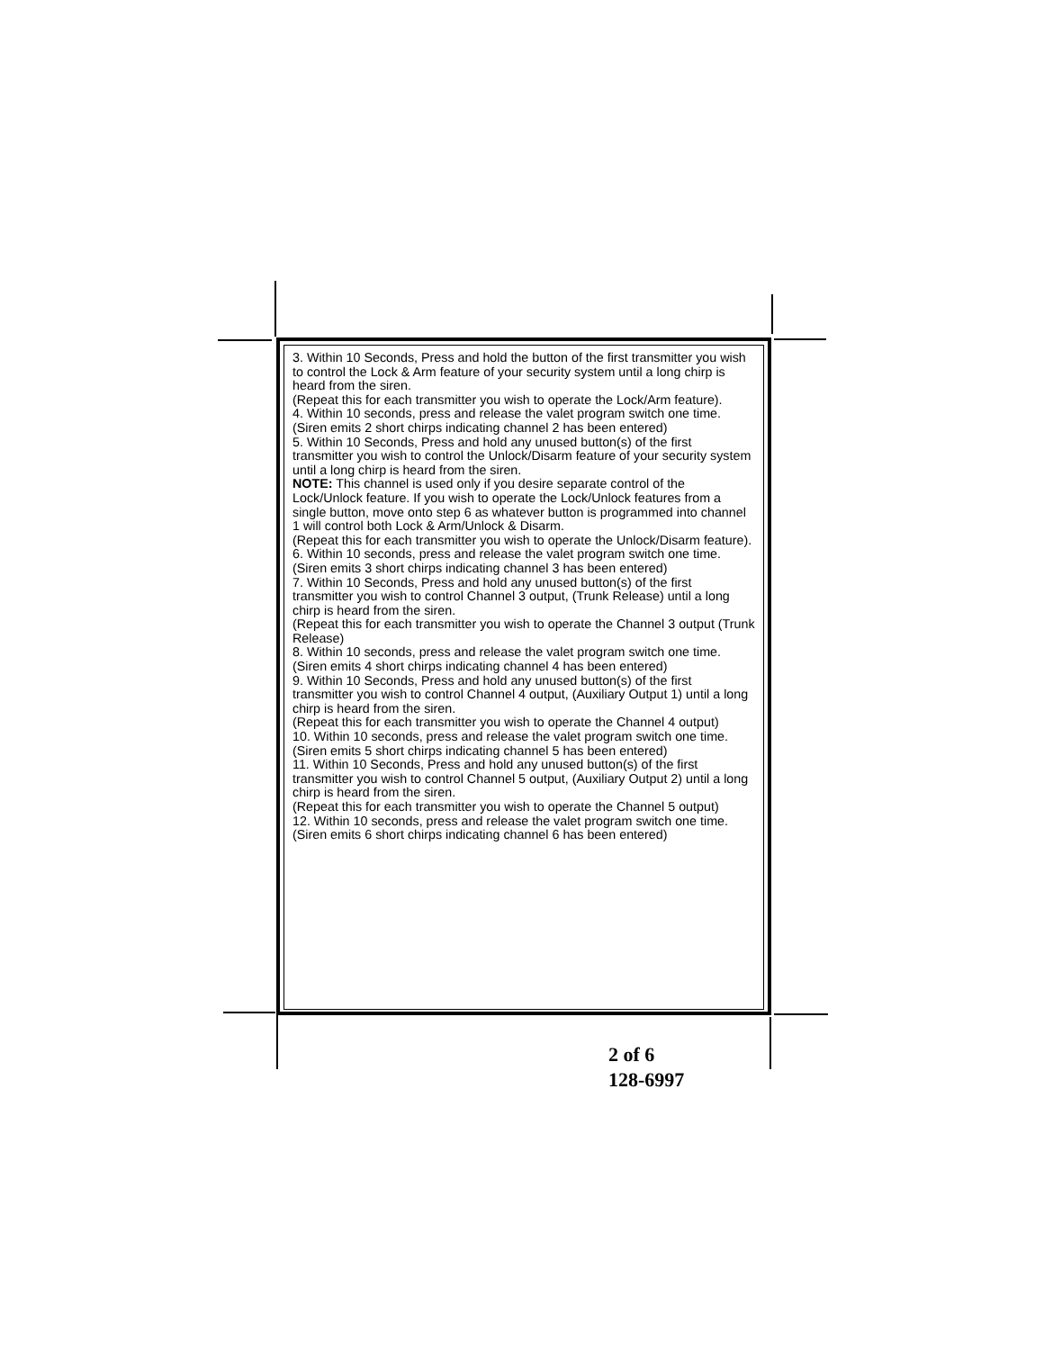3. Within 10 Seconds, Press and hold the button of the first transmitter you wish to control the Lock & Arm feature of your security system until a long chirp is heard from the siren.
(Repeat this for each transmitter you wish to operate the Lock/Arm feature).
4. Within 10 seconds, press and release the valet program switch one time.
(Siren emits 2 short chirps indicating channel 2 has been entered)
5. Within 10 Seconds, Press and hold any unused button(s) of the first transmitter you wish to control the Unlock/Disarm feature of your security system until a long chirp is heard from the siren.
NOTE: This channel is used only if you desire separate control of the Lock/Unlock feature. If you wish to operate the Lock/Unlock features from a single button, move onto step 6 as whatever button is programmed into channel 1 will control both Lock & Arm/Unlock & Disarm.
(Repeat this for each transmitter you wish to operate the Unlock/Disarm feature).
6. Within 10 seconds, press and release the valet program switch one time.
(Siren emits 3 short chirps indicating channel 3 has been entered)
7. Within 10 Seconds, Press and hold any unused button(s) of the first transmitter you wish to control Channel 3 output, (Trunk Release) until a long chirp is heard from the siren.
(Repeat this for each transmitter you wish to operate the Channel 3 output (Trunk Release)
8. Within 10 seconds, press and release the valet program switch one time.
(Siren emits 4 short chirps indicating channel 4 has been entered)
9. Within 10 Seconds, Press and hold any unused button(s) of the first transmitter you wish to control Channel 4 output, (Auxiliary Output 1) until a long chirp is heard from the siren.
(Repeat this for each transmitter you wish to operate the Channel 4 output)
10. Within 10 seconds, press and release the valet program switch one time.
(Siren emits 5 short chirps indicating channel 5 has been entered)
11. Within 10 Seconds, Press and hold any unused button(s) of the first transmitter you wish to control Channel 5 output, (Auxiliary Output 2) until a long chirp is heard from the siren.
(Repeat this for each transmitter you wish to operate the Channel 5 output)
12. Within 10 seconds, press and release the valet program switch one time.
(Siren emits 6 short chirps indicating channel 6 has been entered)
2 of 6
128-6997